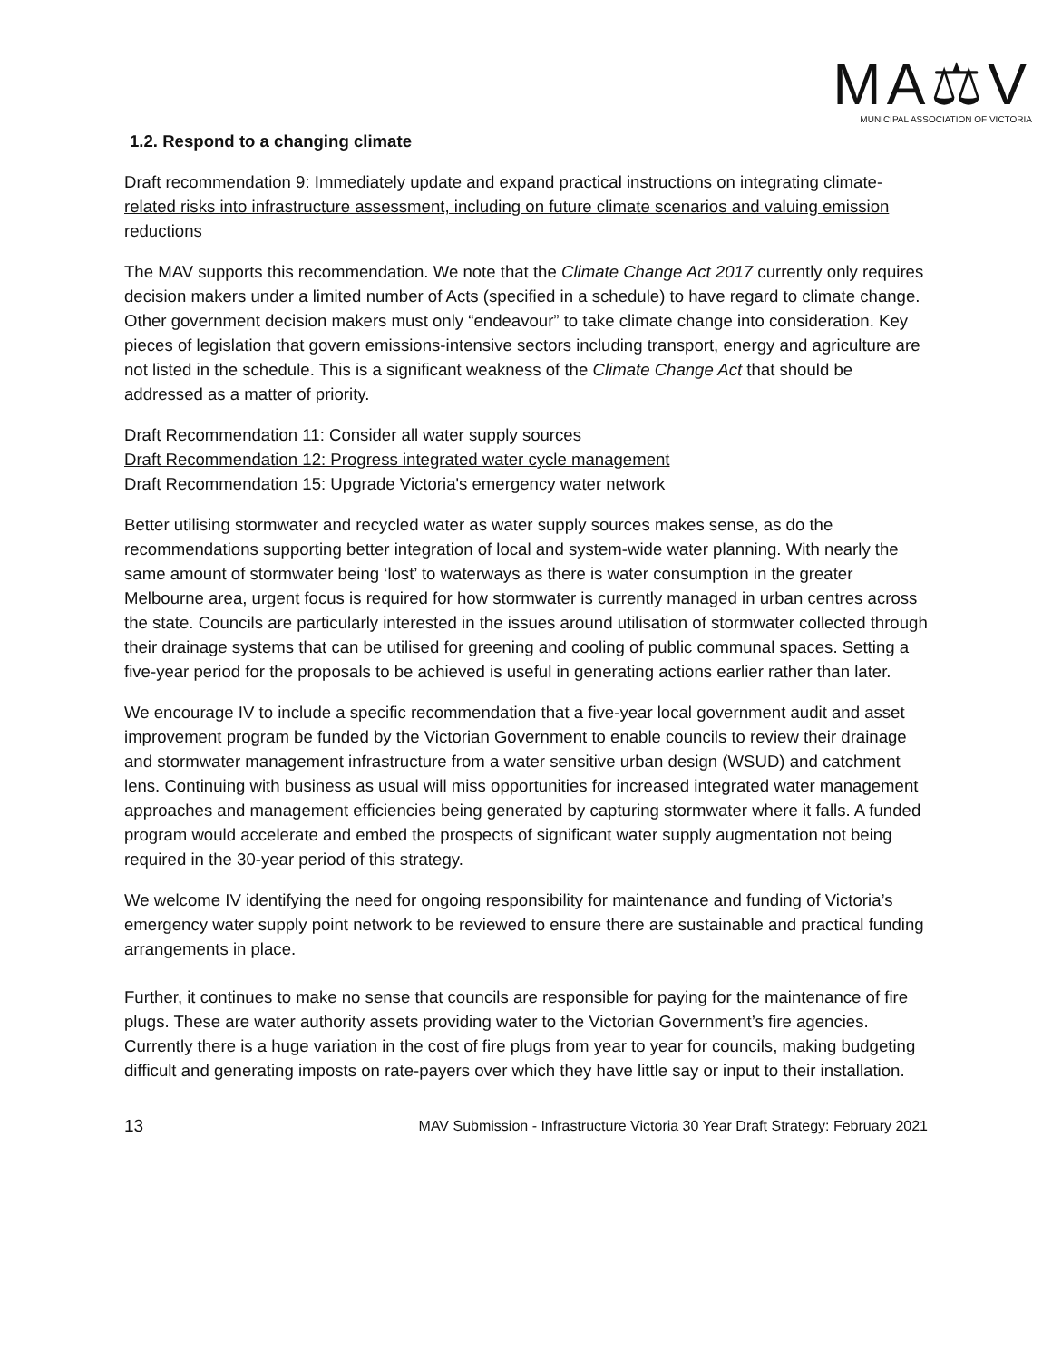MA⚖V
MUNICIPAL ASSOCIATION OF VICTORIA
1.2. Respond to a changing climate
Draft recommendation 9: Immediately update and expand practical instructions on integrating climate-related risks into infrastructure assessment, including on future climate scenarios and valuing emission reductions
The MAV supports this recommendation. We note that the Climate Change Act 2017 currently only requires decision makers under a limited number of Acts (specified in a schedule) to have regard to climate change. Other government decision makers must only “endeavour” to take climate change into consideration. Key pieces of legislation that govern emissions-intensive sectors including transport, energy and agriculture are not listed in the schedule. This is a significant weakness of the Climate Change Act that should be addressed as a matter of priority.
Draft Recommendation 11: Consider all water supply sources
Draft Recommendation 12: Progress integrated water cycle management
Draft Recommendation 15: Upgrade Victoria's emergency water network
Better utilising stormwater and recycled water as water supply sources makes sense, as do the recommendations supporting better integration of local and system-wide water planning. With nearly the same amount of stormwater being ‘lost’ to waterways as there is water consumption in the greater Melbourne area, urgent focus is required for how stormwater is currently managed in urban centres across the state. Councils are particularly interested in the issues around utilisation of stormwater collected through their drainage systems that can be utilised for greening and cooling of public communal spaces. Setting a five-year period for the proposals to be achieved is useful in generating actions earlier rather than later.
We encourage IV to include a specific recommendation that a five-year local government audit and asset improvement program be funded by the Victorian Government to enable councils to review their drainage and stormwater management infrastructure from a water sensitive urban design (WSUD) and catchment lens. Continuing with business as usual will miss opportunities for increased integrated water management approaches and management efficiencies being generated by capturing stormwater where it falls. A funded program would accelerate and embed the prospects of significant water supply augmentation not being required in the 30-year period of this strategy.
We welcome IV identifying the need for ongoing responsibility for maintenance and funding of Victoria’s emergency water supply point network to be reviewed to ensure there are sustainable and practical funding arrangements in place.
Further, it continues to make no sense that councils are responsible for paying for the maintenance of fire plugs. These are water authority assets providing water to the Victorian Government’s fire agencies. Currently there is a huge variation in the cost of fire plugs from year to year for councils, making budgeting difficult and generating imposts on rate-payers over which they have little say or input to their installation.
13 MAV Submission - Infrastructure Victoria 30 Year Draft Strategy: February 2021